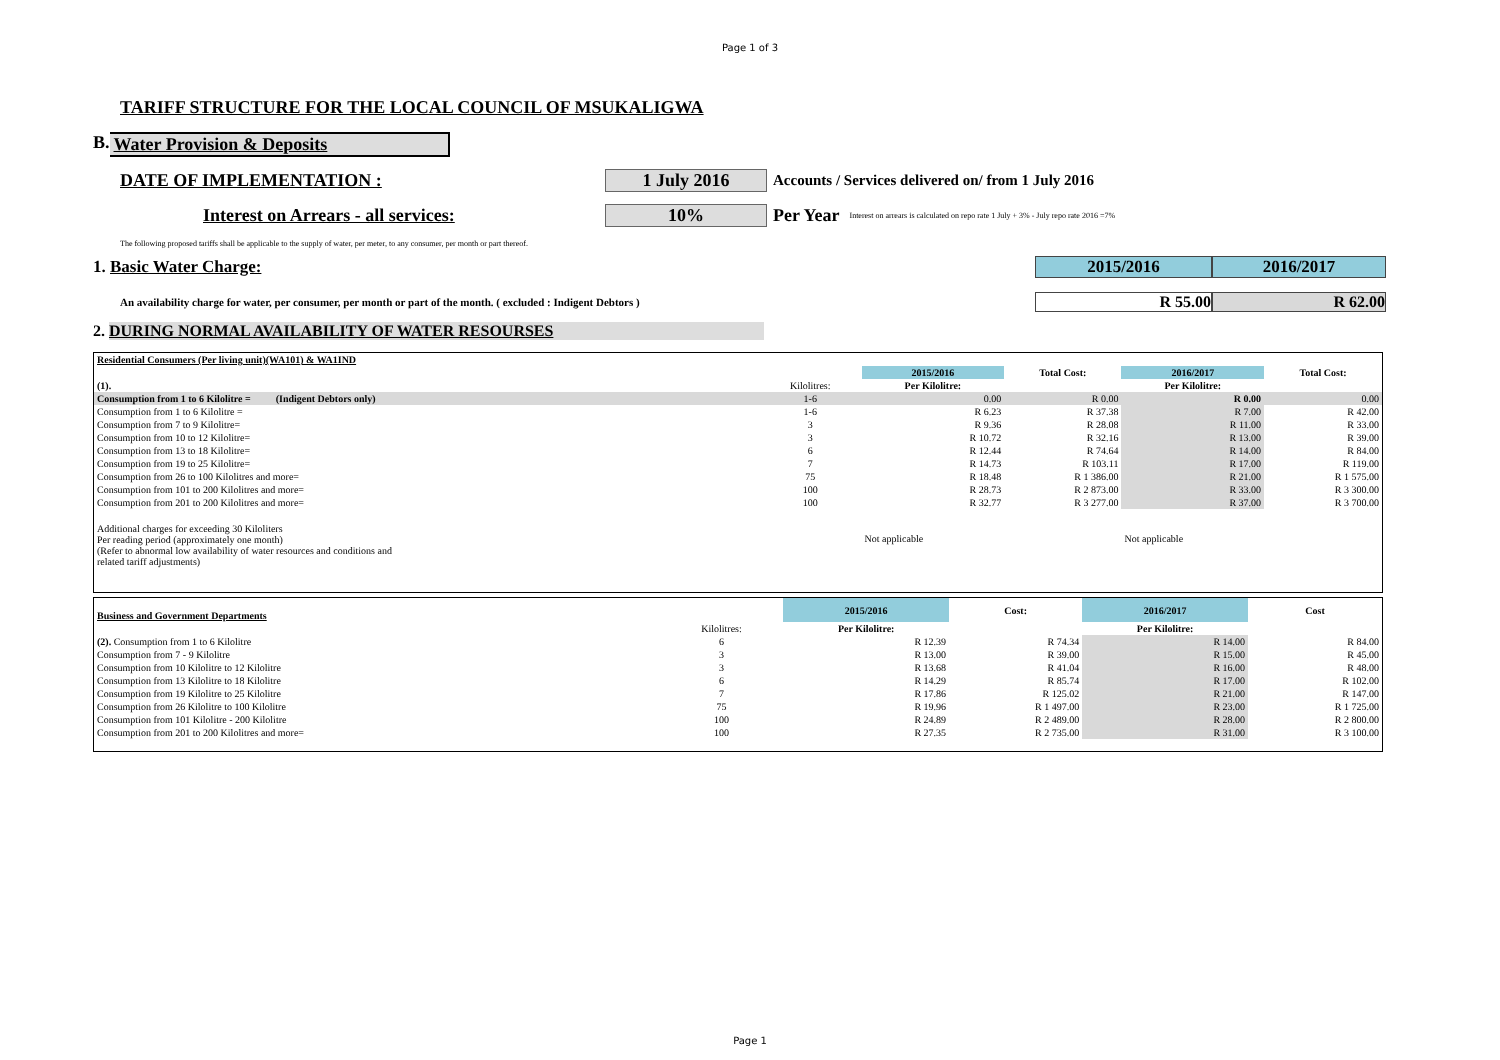Page 1 of 3
TARIFF STRUCTURE FOR THE LOCAL COUNCIL OF MSUKALIGWA
B. Water Provision & Deposits
DATE OF IMPLEMENTATION : 1 July 2016
Accounts / Services delivered on/ from 1 July 2016
Interest on Arrears - all services: 10% Per Year
Interest on arrears is calculated on repo rate 1 July + 3% - July repo rate 2016 =7%
The following proposed tariffs shall be applicable to the supply of water, per meter, to any consumer, per month or part thereof.
1. Basic Water Charge: 2015/2016 2016/2017
An availability charge for water, per consumer, per month or part of the month. ( excluded : Indigent Debtors )
R 55.00 R 62.00
2. DURING NORMAL AVAILABILITY OF WATER RESOURSES
| Residential Consumers (Per living unit)(WA101) & WA1IND | | | | | |
| | | 2015/2016 | Total Cost: | 2016/2017 | Total Cost: |
| (1). | Kilolitres: | Per Kilolitre: | | Per Kilolitre: | |
| Consumption from 1 to 6 Kilolitre = (Indigent Debtors only) | 1-6 | 0.00 | R 0.00 | R 0.00 | 0.00 |
| Consumption from 1 to 6 Kilolitre = | 1-6 | R 6.23 | R 37.38 | R 7.00 | R 42.00 |
| Consumption from 7 to 9 Kilolitre= | 3 | R 9.36 | R 28.08 | R 11.00 | R 33.00 |
| Consumption from 10 to 12 Kilolitre= | 3 | R 10.72 | R 32.16 | R 13.00 | R 39.00 |
| Consumption from 13 to 18 Kilolitre= | 6 | R 12.44 | R 74.64 | R 14.00 | R 84.00 |
| Consumption from 19 to 25 Kilolitre= | 7 | R 14.73 | R 103.11 | R 17.00 | R 119.00 |
| Consumption from 26 to 100 Kilolitres and more= | 75 | R 18.48 | R 1 386.00 | R 21.00 | R 1 575.00 |
| Consumption from 101 to 200 Kilolitres and more= | 100 | R 28.73 | R 2 873.00 | R 33.00 | R 3 300.00 |
| Consumption from 201 to 200 Kilolitres and more= | 100 | R 32.77 | R 3 277.00 | R 37.00 | R 3 700.00 |
| Additional charges for exceeding 30 Kiloliters Per reading period (approximately one month) (Refer to abnormal low availability of water resources and conditions and related tariff adjustments) | | Not applicable | | Not applicable | |
| Business and Government Departments | | 2015/2016 | Cost: | 2016/2017 | Cost |
| | Kilolitres: | Per Kilolitre: | | Per Kilolitre: | |
| (2). Consumption from 1 to 6 Kilolitre | 6 | R 12.39 | R 74.34 | R 14.00 | R 84.00 |
| Consumption from 7 - 9 Kilolitre | 3 | R 13.00 | R 39.00 | R 15.00 | R 45.00 |
| Consumption from 10 Kilolitre to 12 Kilolitre | 3 | R 13.68 | R 41.04 | R 16.00 | R 48.00 |
| Consumption from 13 Kilolitre to 18 Kilolitre | 6 | R 14.29 | R 85.74 | R 17.00 | R 102.00 |
| Consumption from 19 Kilolitre to 25 Kilolitre | 7 | R 17.86 | R 125.02 | R 21.00 | R 147.00 |
| Consumption from 26 Kilolitre to 100 Kilolitre | 75 | R 19.96 | R 1 497.00 | R 23.00 | R 1 725.00 |
| Consumption from 101 Kilolitre - 200 Kilolitre | 100 | R 24.89 | R 2 489.00 | R 28.00 | R 2 800.00 |
| Consumption from 201 to 200 Kilolitres and more= | 100 | R 27.35 | R 2 735.00 | R 31.00 | R 3 100.00 |
Page 1